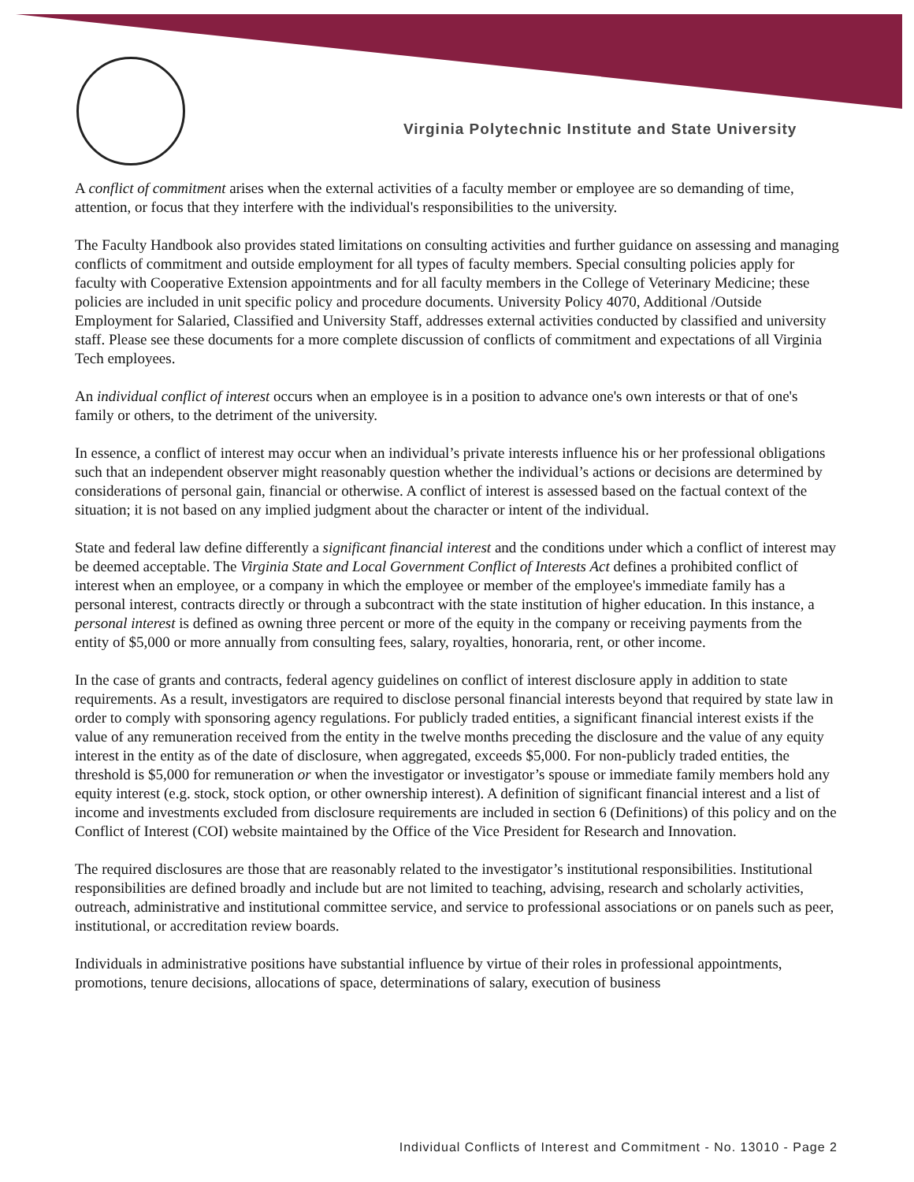Virginia Polytechnic Institute and State University
A conflict of commitment arises when the external activities of a faculty member or employee are so demanding of time, attention, or focus that they interfere with the individual's responsibilities to the university.
The Faculty Handbook also provides stated limitations on consulting activities and further guidance on assessing and managing conflicts of commitment and outside employment for all types of faculty members. Special consulting policies apply for faculty with Cooperative Extension appointments and for all faculty members in the College of Veterinary Medicine; these policies are included in unit specific policy and procedure documents. University Policy 4070, Additional /Outside Employment for Salaried, Classified and University Staff, addresses external activities conducted by classified and university staff. Please see these documents for a more complete discussion of conflicts of commitment and expectations of all Virginia Tech employees.
An individual conflict of interest occurs when an employee is in a position to advance one's own interests or that of one's family or others, to the detriment of the university.
In essence, a conflict of interest may occur when an individual’s private interests influence his or her professional obligations such that an independent observer might reasonably question whether the individual’s actions or decisions are determined by considerations of personal gain, financial or otherwise. A conflict of interest is assessed based on the factual context of the situation; it is not based on any implied judgment about the character or intent of the individual.
State and federal law define differently a significant financial interest and the conditions under which a conflict of interest may be deemed acceptable. The Virginia State and Local Government Conflict of Interests Act defines a prohibited conflict of interest when an employee, or a company in which the employee or member of the employee's immediate family has a personal interest, contracts directly or through a subcontract with the state institution of higher education. In this instance, a personal interest is defined as owning three percent or more of the equity in the company or receiving payments from the entity of $5,000 or more annually from consulting fees, salary, royalties, honoraria, rent, or other income.
In the case of grants and contracts, federal agency guidelines on conflict of interest disclosure apply in addition to state requirements. As a result, investigators are required to disclose personal financial interests beyond that required by state law in order to comply with sponsoring agency regulations. For publicly traded entities, a significant financial interest exists if the value of any remuneration received from the entity in the twelve months preceding the disclosure and the value of any equity interest in the entity as of the date of disclosure, when aggregated, exceeds $5,000. For non-publicly traded entities, the threshold is $5,000 for remuneration or when the investigator or investigator’s spouse or immediate family members hold any equity interest (e.g. stock, stock option, or other ownership interest). A definition of significant financial interest and a list of income and investments excluded from disclosure requirements are included in section 6 (Definitions) of this policy and on the Conflict of Interest (COI) website maintained by the Office of the Vice President for Research and Innovation.
The required disclosures are those that are reasonably related to the investigator’s institutional responsibilities. Institutional responsibilities are defined broadly and include but are not limited to teaching, advising, research and scholarly activities, outreach, administrative and institutional committee service, and service to professional associations or on panels such as peer, institutional, or accreditation review boards.
Individuals in administrative positions have substantial influence by virtue of their roles in professional appointments, promotions, tenure decisions, allocations of space, determinations of salary, execution of business
Individual Conflicts of Interest and Commitment - No. 13010 - Page 2